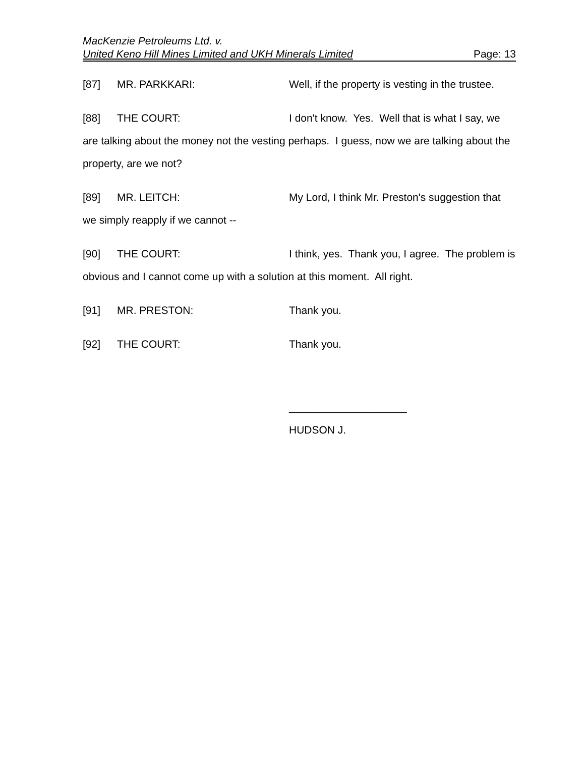MacKenzie Petroleums Ltd. v.
United Keno Hill Mines Limited and UKH Minerals Limited Page: 13
[87] MR. PARKKARI: Well, if the property is vesting in the trustee.
[88] THE COURT: I don't know. Yes. Well that is what I say, we are talking about the money not the vesting perhaps. I guess, now we are talking about the property, are we not?
[89] MR. LEITCH: My Lord, I think Mr. Preston's suggestion that we simply reapply if we cannot --
[90] THE COURT: I think, yes. Thank you, I agree. The problem is obvious and I cannot come up with a solution at this moment. All right.
[91] MR. PRESTON: Thank you.
[92] THE COURT: Thank you.
____________________
HUDSON J.